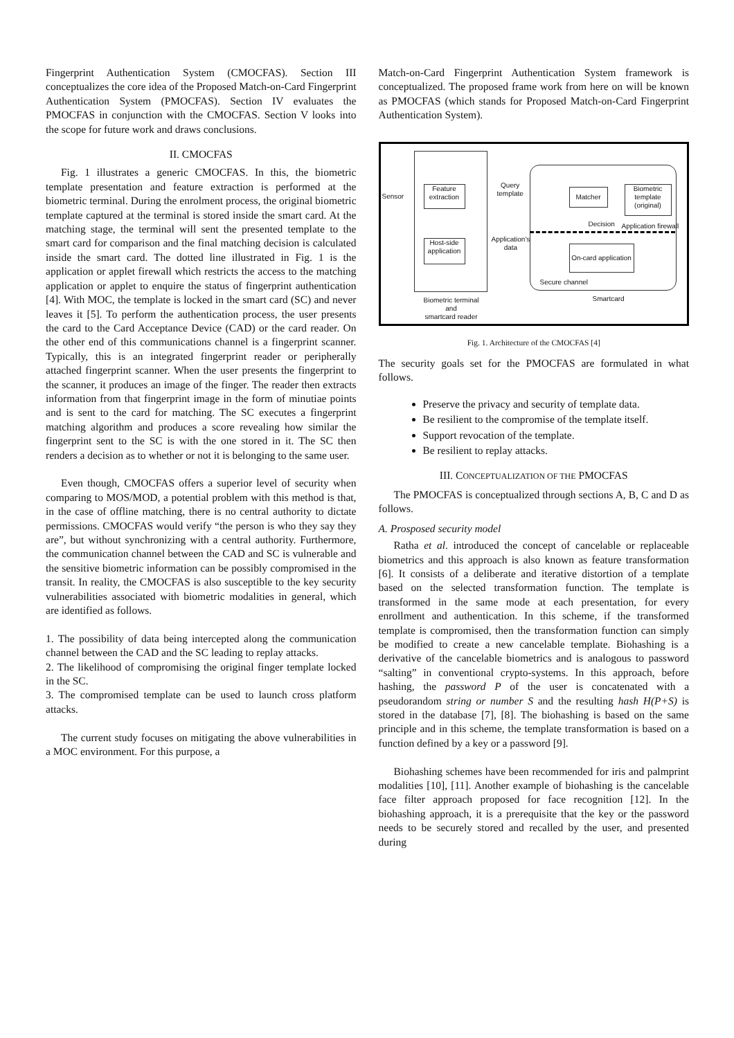Fingerprint Authentication System (CMOCFAS). Section III conceptualizes the core idea of the Proposed Match-on-Card Fingerprint Authentication System (PMOCFAS). Section IV evaluates the PMOCFAS in conjunction with the CMOCFAS. Section V looks into the scope for future work and draws conclusions.
II. CMOCFAS
Fig. 1 illustrates a generic CMOCFAS. In this, the biometric template presentation and feature extraction is performed at the biometric terminal. During the enrolment process, the original biometric template captured at the terminal is stored inside the smart card. At the matching stage, the terminal will sent the presented template to the smart card for comparison and the final matching decision is calculated inside the smart card. The dotted line illustrated in Fig. 1 is the application or applet firewall which restricts the access to the matching application or applet to enquire the status of fingerprint authentication [4]. With MOC, the template is locked in the smart card (SC) and never leaves it [5]. To perform the authentication process, the user presents the card to the Card Acceptance Device (CAD) or the card reader. On the other end of this communications channel is a fingerprint scanner. Typically, this is an integrated fingerprint reader or peripherally attached fingerprint scanner. When the user presents the fingerprint to the scanner, it produces an image of the finger. The reader then extracts information from that fingerprint image in the form of minutiae points and is sent to the card for matching. The SC executes a fingerprint matching algorithm and produces a score revealing how similar the fingerprint sent to the SC is with the one stored in it. The SC then renders a decision as to whether or not it is belonging to the same user.
Even though, CMOCFAS offers a superior level of security when comparing to MOS/MOD, a potential problem with this method is that, in the case of offline matching, there is no central authority to dictate permissions. CMOCFAS would verify “the person is who they say they are”, but without synchronizing with a central authority. Furthermore, the communication channel between the CAD and SC is vulnerable and the sensitive biometric information can be possibly compromised in the transit. In reality, the CMOCFAS is also susceptible to the key security vulnerabilities associated with biometric modalities in general, which are identified as follows.
1. The possibility of data being intercepted along the communication channel between the CAD and the SC leading to replay attacks.
2. The likelihood of compromising the original finger template locked in the SC.
3. The compromised template can be used to launch cross platform attacks.
The current study focuses on mitigating the above vulnerabilities in a MOC environment. For this purpose, a
Match-on-Card Fingerprint Authentication System framework is conceptualized. The proposed frame work from here on will be known as PMOCFAS (which stands for Proposed Match-on-Card Fingerprint Authentication System).
Sensor
Feature extraction
Query
template
Matcher
Biometric template (original)
Decision Application firewall
Application's
data
Host-side application
On-card application
Secure channel
Smartcard
Biometric terminal
and
smartcard reader
Fig. 1. Architecture of the CMOCFAS [4]
The security goals set for the PMOCFAS are formulated in what follows.
Preserve the privacy and security of template data.
Be resilient to the compromise of the template itself.
Support revocation of the template.
Be resilient to replay attacks.
III. CONCEPTUALIZATION OF THE PMOCFAS
The PMOCFAS is conceptualized through sections A, B, C and D as follows.
A. Prosposed security model
Ratha et al. introduced the concept of cancelable or replaceable biometrics and this approach is also known as feature transformation [6]. It consists of a deliberate and iterative distortion of a template based on the selected transformation function. The template is transformed in the same mode at each presentation, for every enrollment and authentication. In this scheme, if the transformed template is compromised, then the transformation function can simply be modified to create a new cancelable template. Biohashing is a derivative of the cancelable biometrics and is analogous to password “salting” in conventional crypto-systems. In this approach, before hashing, the password P of the user is concatenated with a pseudorandom string or number S and the resulting hash H(P+S) is stored in the database [7], [8]. The biohashing is based on the same principle and in this scheme, the template transformation is based on a function defined by a key or a password [9].
Biohashing schemes have been recommended for iris and palmprint modalities [10], [11]. Another example of biohashing is the cancelable face filter approach proposed for face recognition [12]. In the biohashing approach, it is a prerequisite that the key or the password needs to be securely stored and recalled by the user, and presented during